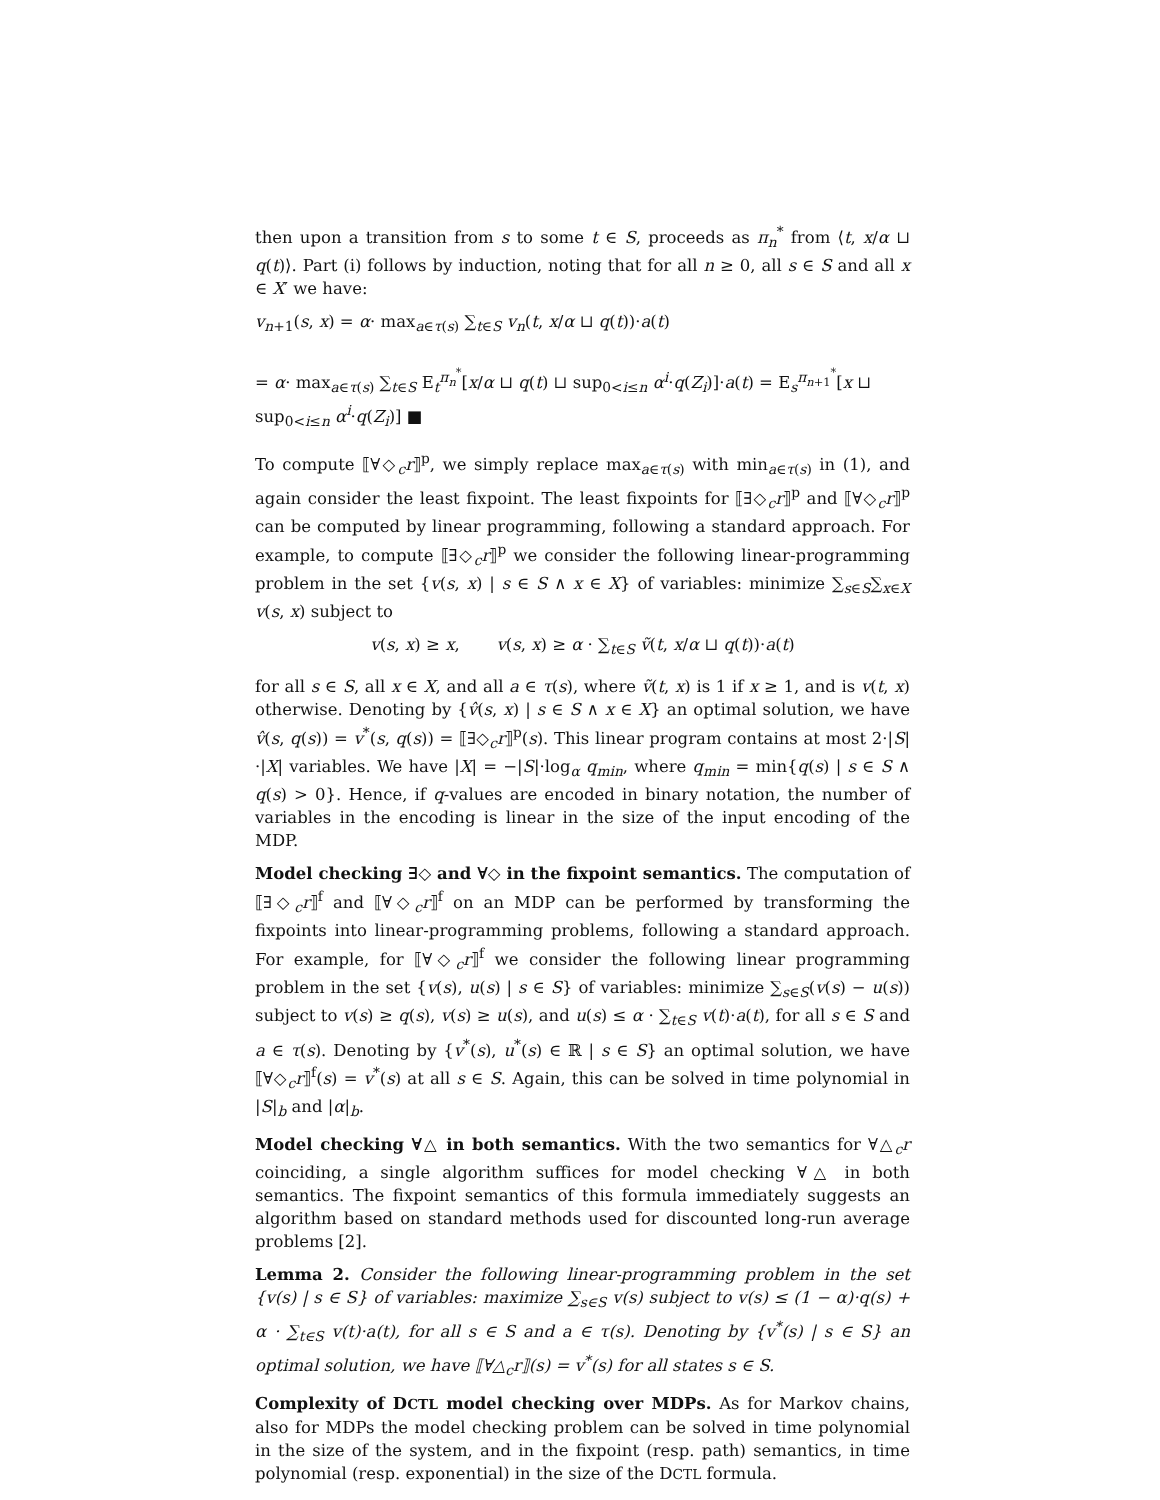then upon a transition from s to some t ∈ S, proceeds as π<sub>n</sub><sup>*</sup> from ⟨t, x/α ⊔ q(t)⟩. Part (i) follows by induction, noting that for all n ≥ 0, all s ∈ S and all x ∈ X′ we have:
v<sub>n+1</sub>(s, x) = α· max<sub>a∈τ(s)</sub> ∑<sub>t∈S</sub> v<sub>n</sub>(t, x/α ⊔ q(t))·a(t)
= α· max<sub>a∈τ(s)</sub> ∑<sub>t∈S</sub> E<sub>t</sub><sup>π<sub>n</sub><sup>*</sup></sup>[x/α ⊔ q(t) ⊔ sup<sub>0<i≤n</sub> α<sup>i</sup>·q(Z<sub>i</sub>)]·a(t) = E<sub>s</sub><sup>π<sub>n+1</sub><sup>*</sup></sup>[x ⊔ sup<sub>0<i≤n</sub> α<sup>i</sup>·q(Z<sub>i</sub>)] ■
To compute ⟦∀◇<sub>c</sub>r⟧<sup>p</sup>, we simply replace max<sub>a∈τ(s)</sub> with min<sub>a∈τ(s)</sub> in (1), and again consider the least fixpoint. The least fixpoints for ⟦∃◇<sub>c</sub>r⟧<sup>p</sup> and ⟦∀◇<sub>c</sub>r⟧<sup>p</sup> can be computed by linear programming, following a standard approach. For example, to compute ⟦∃◇<sub>c</sub>r⟧<sup>p</sup> we consider the following linear-programming problem in the set {v(s, x) | s ∈ S ∧ x ∈ X} of variables: minimize ∑<sub>s∈S</sub>∑<sub>x∈X</sub> v(s, x) subject to
v(s, x) ≥ x, v(s, x) ≥ α · ∑<sub>t∈S</sub> ṽ(t, x/α ⊔ q(t))·a(t)
for all s ∈ S, all x ∈ X, and all a ∈ τ(s), where ṽ(t, x) is 1 if x ≥ 1, and is v(t, x) otherwise. Denoting by {v̂(s, x) | s ∈ S ∧ x ∈ X} an optimal solution, we have v̂(s, q(s)) = v<sup>*</sup>(s, q(s)) = ⟦∃◇<sub>c</sub>r⟧<sup>p</sup>(s). This linear program contains at most 2·|S|·|X| variables. We have |X| = −|S|·log<sub>α</sub> q<sub>min</sub>, where q<sub>min</sub> = min{q(s) | s ∈ S ∧ q(s) > 0}. Hence, if q-values are encoded in binary notation, the number of variables in the encoding is linear in the size of the input encoding of the MDP.
Model checking ∃◇ and ∀◇ in the fixpoint semantics. The computation of ⟦∃◇<sub>c</sub>r⟧<sup>f</sup> and ⟦∀◇<sub>c</sub>r⟧<sup>f</sup> on an MDP can be performed by transforming the fixpoints into linear-programming problems, following a standard approach. For example, for ⟦∀◇<sub>c</sub>r⟧<sup>f</sup> we consider the following linear programming problem in the set {v(s), u(s) | s ∈ S} of variables: minimize ∑<sub>s∈S</sub>(v(s) − u(s)) subject to v(s) ≥ q(s), v(s) ≥ u(s), and u(s) ≤ α · ∑<sub>t∈S</sub> v(t)·a(t), for all s ∈ S and a ∈ τ(s). Denoting by {v<sup>*</sup>(s), u<sup>*</sup>(s) ∈ ℝ | s ∈ S} an optimal solution, we have ⟦∀◇<sub>c</sub>r⟧<sup>f</sup>(s) = v<sup>*</sup>(s) at all s ∈ S. Again, this can be solved in time polynomial in |S|<sub>b</sub> and |α|<sub>b</sub>.
Model checking ∀△ in both semantics. With the two semantics for ∀△<sub>c</sub>r coinciding, a single algorithm suffices for model checking ∀△ in both semantics. The fixpoint semantics of this formula immediately suggests an algorithm based on standard methods used for discounted long-run average problems [2].
Lemma 2. Consider the following linear-programming problem in the set {v(s) | s ∈ S} of variables: maximize ∑<sub>s∈S</sub> v(s) subject to v(s) ≤ (1 − α)·q(s) + α · ∑<sub>t∈S</sub> v(t)·a(t), for all s ∈ S and a ∈ τ(s). Denoting by {v<sup>*</sup>(s) | s ∈ S} an optimal solution, we have ⟦∀△<sub>c</sub>r⟧(s) = v<sup>*</sup>(s) for all states s ∈ S.
Complexity of DCTL model checking over MDPs. As for Markov chains, also for MDPs the model checking problem can be solved in time polynomial in the size of the system, and in the fixpoint (resp. path) semantics, in time polynomial (resp. exponential) in the size of the DCTL formula.